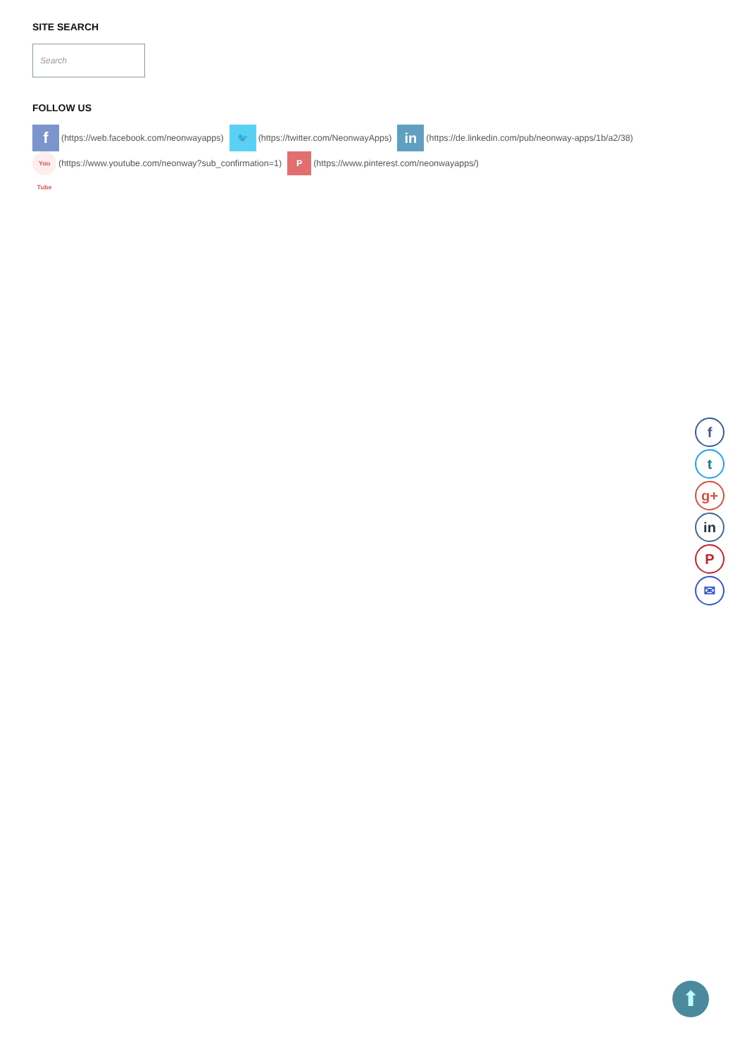SITE SEARCH
Search
FOLLOW US
f (https://web.facebook.com/neonwayapps) 🐦 (https://twitter.com/NeonwayApps) in (https://de.linkedin.com/pub/neonway-apps/1b/a2/38)
You Tube (https://www.youtube.com/neonway?sub_confirmation=1) P (https://www.pinterest.com/neonwayapps/)
f
t
g+
in
P
✉
⬆